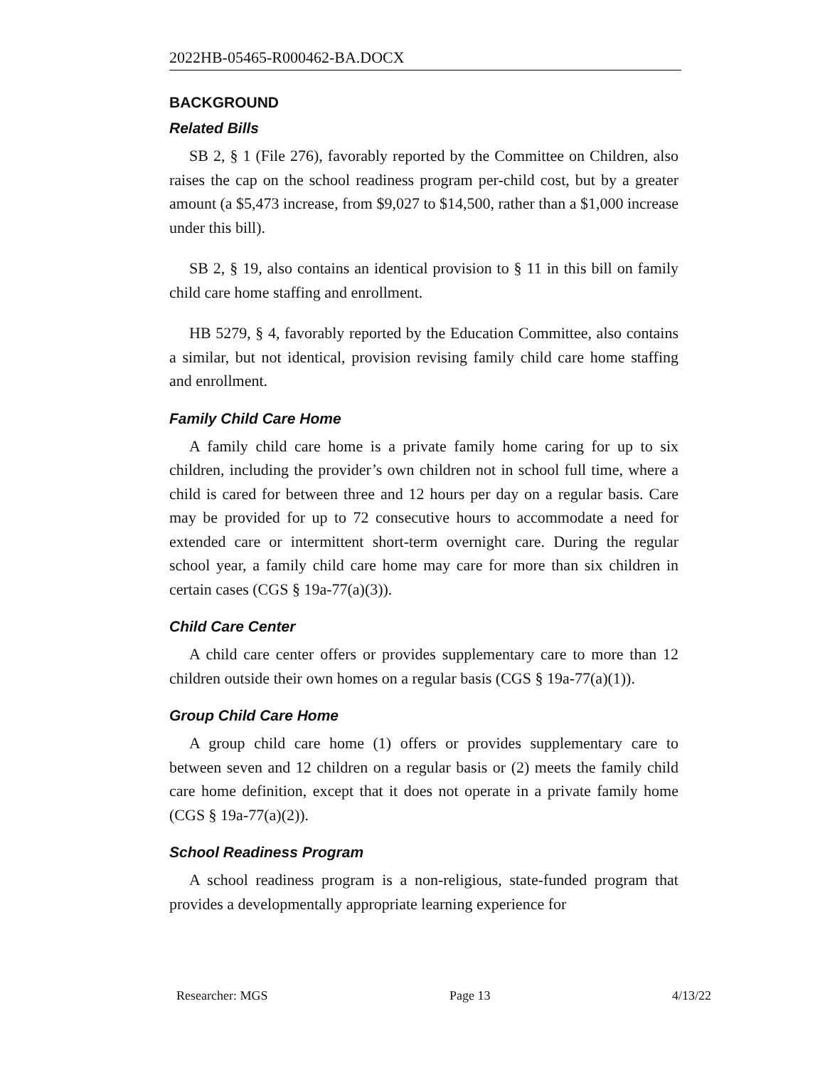2022HB-05465-R000462-BA.DOCX
BACKGROUND
Related Bills
SB 2, § 1 (File 276), favorably reported by the Committee on Children, also raises the cap on the school readiness program per-child cost, but by a greater amount (a $5,473 increase, from $9,027 to $14,500, rather than a $1,000 increase under this bill).
SB 2, § 19, also contains an identical provision to § 11 in this bill on family child care home staffing and enrollment.
HB 5279, § 4, favorably reported by the Education Committee, also contains a similar, but not identical, provision revising family child care home staffing and enrollment.
Family Child Care Home
A family child care home is a private family home caring for up to six children, including the provider’s own children not in school full time, where a child is cared for between three and 12 hours per day on a regular basis. Care may be provided for up to 72 consecutive hours to accommodate a need for extended care or intermittent short-term overnight care. During the regular school year, a family child care home may care for more than six children in certain cases (CGS § 19a-77(a)(3)).
Child Care Center
A child care center offers or provides supplementary care to more than 12 children outside their own homes on a regular basis (CGS § 19a-77(a)(1)).
Group Child Care Home
A group child care home (1) offers or provides supplementary care to between seven and 12 children on a regular basis or (2) meets the family child care home definition, except that it does not operate in a private family home (CGS § 19a-77(a)(2)).
School Readiness Program
A school readiness program is a non-religious, state-funded program that provides a developmentally appropriate learning experience for
Researcher: MGS Page 13 4/13/22